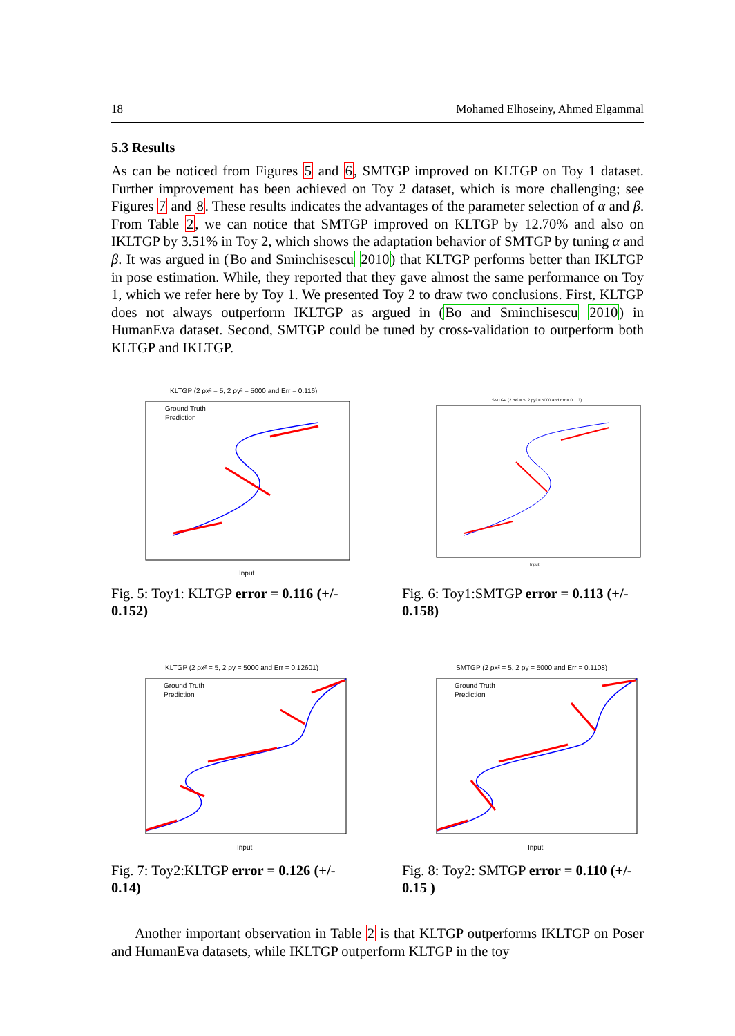18 Mohamed Elhoseiny, Ahmed Elgammal
5.3 Results
As can be noticed from Figures 5 and 6, SMTGP improved on KLTGP on Toy 1 dataset. Further improvement has been achieved on Toy 2 dataset, which is more challenging; see Figures 7 and 8. These results indicates the advantages of the parameter selection of α and β. From Table 2, we can notice that SMTGP improved on KLTGP by 12.70% and also on IKLTGP by 3.51% in Toy 2, which shows the adaptation behavior of SMTGP by tuning α and β. It was argued in (Bo and Sminchisescu 2010) that KLTGP performs better than IKLTGP in pose estimation. While, they reported that they gave almost the same performance on Toy 1, which we refer here by Toy 1. We presented Toy 2 to draw two conclusions. First, KLTGP does not always outperform IKLTGP as argued in (Bo and Sminchisescu 2010) in HumanEva dataset. Second, SMTGP could be tuned by cross-validation to outperform both KLTGP and IKLTGP.
KLTGP (2 ρx² = 5, 2 ρy² = 5000 and Err = 0.116)
Ground Truth
Prediction
Input
Fig. 5: Toy1: KLTGP error = 0.116 (+/- 0.152)
SMTGP (2 ρx² = 5, 2 ρy² = 5000 and Err = 0.113)
Input
Fig. 6: Toy1:SMTGP error = 0.113 (+/- 0.158)
KLTGP (2 ρx² = 5, 2 ρy = 5000 and Err = 0.12601)
Ground Truth
Prediction
Input
Fig. 7: Toy2:KLTGP error = 0.126 (+/- 0.14)
SMTGP (2 ρx² = 5, 2 ρy = 5000 and Err = 0.1108)
Ground Truth
Prediction
Input
Fig. 8: Toy2: SMTGP error = 0.110 (+/- 0.15 )
Another important observation in Table 2 is that KLTGP outperforms IKLTGP on Poser and HumanEva datasets, while IKLTGP outperform KLTGP in the toy